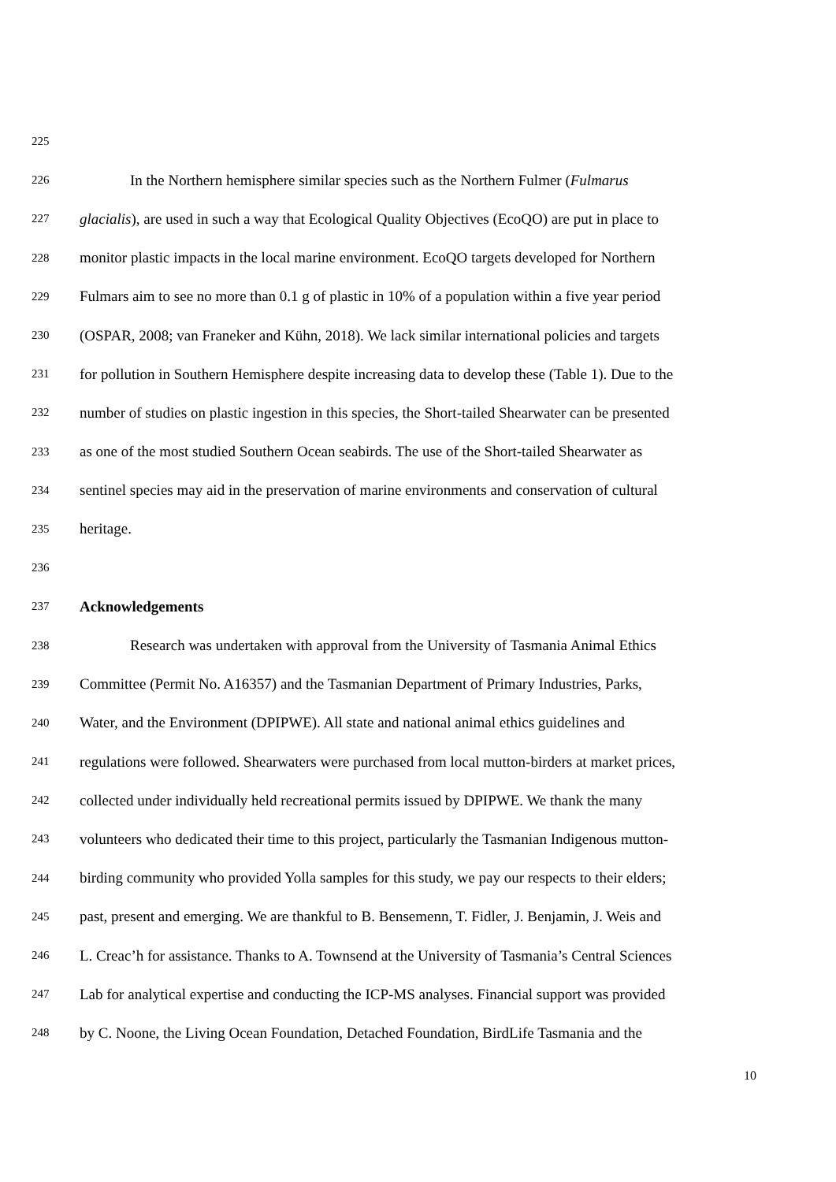225
226 In the Northern hemisphere similar species such as the Northern Fulmer (Fulmarus
227 glacialis), are used in such a way that Ecological Quality Objectives (EcoQO) are put in place to
228 monitor plastic impacts in the local marine environment. EcoQO targets developed for Northern
229 Fulmars aim to see no more than 0.1 g of plastic in 10% of a population within a five year period
230 (OSPAR, 2008; van Franeker and Kühn, 2018). We lack similar international policies and targets
231 for pollution in Southern Hemisphere despite increasing data to develop these (Table 1). Due to the
232 number of studies on plastic ingestion in this species, the Short-tailed Shearwater can be presented
233 as one of the most studied Southern Ocean seabirds. The use of the Short-tailed Shearwater as
234 sentinel species may aid in the preservation of marine environments and conservation of cultural
235 heritage.
236
237 Acknowledgements
238 Research was undertaken with approval from the University of Tasmania Animal Ethics
239 Committee (Permit No. A16357) and the Tasmanian Department of Primary Industries, Parks,
240 Water, and the Environment (DPIPWE). All state and national animal ethics guidelines and
241 regulations were followed. Shearwaters were purchased from local mutton-birders at market prices,
242 collected under individually held recreational permits issued by DPIPWE. We thank the many
243 volunteers who dedicated their time to this project, particularly the Tasmanian Indigenous mutton-
244 birding community who provided Yolla samples for this study, we pay our respects to their elders;
245 past, present and emerging. We are thankful to B. Bensemenn, T. Fidler, J. Benjamin, J. Weis and
246 L. Creac’h for assistance. Thanks to A. Townsend at the University of Tasmania’s Central Sciences
247 Lab for analytical expertise and conducting the ICP-MS analyses. Financial support was provided
248 by C. Noone, the Living Ocean Foundation, Detached Foundation, BirdLife Tasmania and the
10